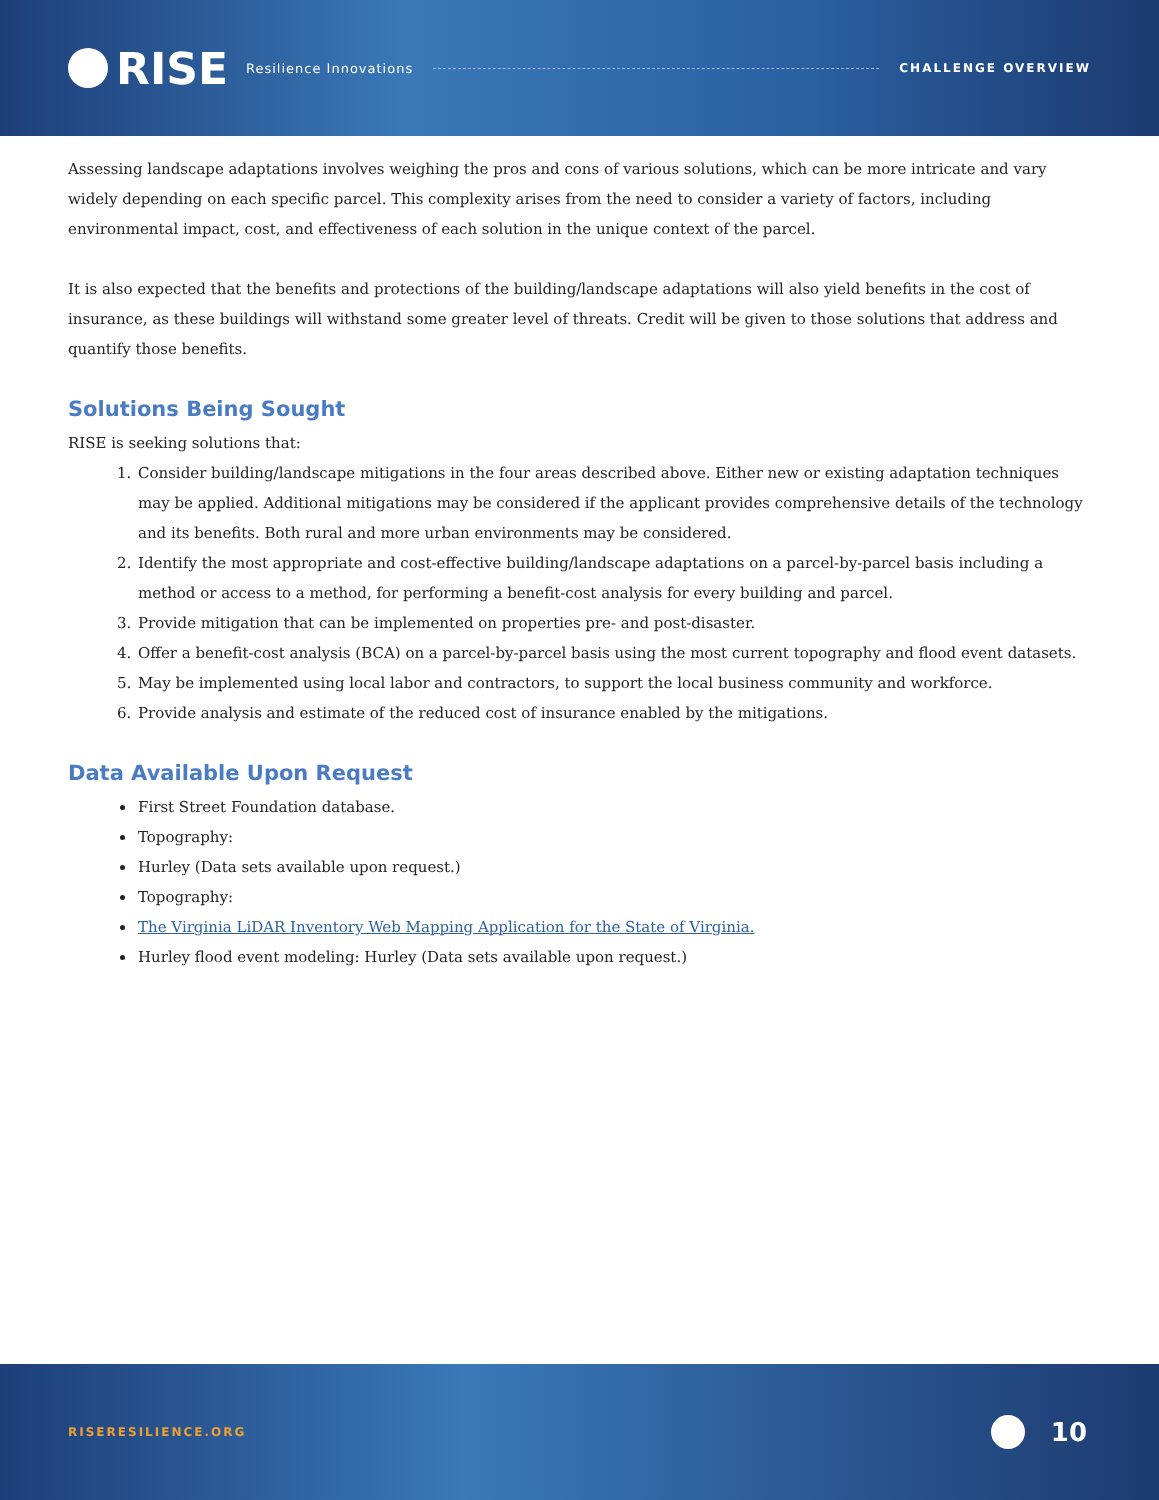RISE
Resilience Innovations CHALLENGE OVERVIEW
Assessing landscape adaptations involves weighing the pros and cons of various solutions, which can be more intricate and vary widely depending on each specific parcel. This complexity arises from the need to consider a variety of factors, including environmental impact, cost, and effectiveness of each solution in the unique context of the parcel.
It is also expected that the benefits and protections of the building/landscape adaptations will also yield benefits in the cost of insurance, as these buildings will withstand some greater level of threats. Credit will be given to those solutions that address and quantify those benefits.
Solutions Being Sought
RISE is seeking solutions that:
1. Consider building/landscape mitigations in the four areas described above. Either new or existing adaptation techniques may be applied. Additional mitigations may be considered if the applicant provides comprehensive details of the technology and its benefits. Both rural and more urban environments may be considered.
2. Identify the most appropriate and cost-effective building/landscape adaptations on a parcel-by-parcel basis including a method or access to a method, for performing a benefit-cost analysis for every building and parcel.
3. Provide mitigation that can be implemented on properties pre- and post-disaster.
4. Offer a benefit-cost analysis (BCA) on a parcel-by-parcel basis using the most current topography and flood event datasets.
5. May be implemented using local labor and contractors, to support the local business community and workforce.
6. Provide analysis and estimate of the reduced cost of insurance enabled by the mitigations.
Data Available Upon Request
First Street Foundation database.
Topography:
Hurley (Data sets available upon request.)
Topography:
The Virginia LiDAR Inventory Web Mapping Application for the State of Virginia.
Hurley flood event modeling: Hurley (Data sets available upon request.)
RISERESILIENCE.ORG 10